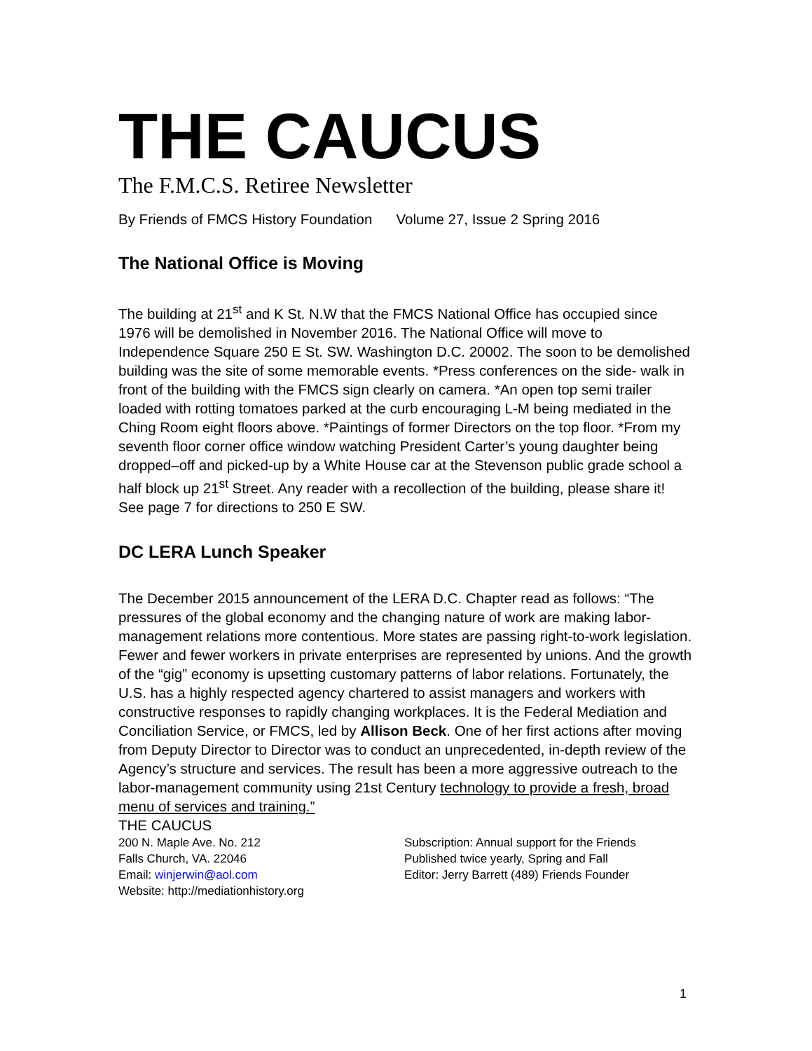THE CAUCUS
The F.M.C.S. Retiree Newsletter
By Friends of FMCS History Foundation Volume 27, Issue 2 Spring 2016
The National Office is Moving
The building at 21<sup>st</sup> and K St. N.W that the FMCS National Office has occupied since 1976 will be demolished in November 2016. The National Office will move to Independence Square 250 E St. SW. Washington D.C. 20002. The soon to be demolished building was the site of some memorable events. *Press conferences on the side- walk in front of the building with the FMCS sign clearly on camera. *An open top semi trailer loaded with rotting tomatoes parked at the curb encouraging L-M being mediated in the Ching Room eight floors above. *Paintings of former Directors on the top floor. *From my seventh floor corner office window watching President Carter’s young daughter being dropped–off and picked-up by a White House car at the Stevenson public grade school a half block up 21<sup>st</sup> Street. Any reader with a recollection of the building, please share it! See page 7 for directions to 250 E SW.
DC LERA Lunch Speaker
The December 2015 announcement of the LERA D.C. Chapter read as follows: “The pressures of the global economy and the changing nature of work are making labor-management relations more contentious. More states are passing right-to-work legislation. Fewer and fewer workers in private enterprises are represented by unions. And the growth of the “gig” economy is upsetting customary patterns of labor relations. Fortunately, the U.S. has a highly respected agency chartered to assist managers and workers with constructive responses to rapidly changing workplaces. It is the Federal Mediation and Conciliation Service, or FMCS, led by Allison Beck. One of her first actions after moving from Deputy Director to Director was to conduct an unprecedented, in-depth review of the Agency’s structure and services. The result has been a more aggressive outreach to the labor-management community using 21st Century technology to provide a fresh, broad menu of services and training.”
THE CAUCUS
200 N. Maple Ave. No. 212
Falls Church, VA. 22046
Email: winjerwin@aol.com
Website: http://mediationhistory.org
Subscription: Annual support for the Friends
Published twice yearly, Spring and Fall
Editor: Jerry Barrett (489) Friends Founder
1